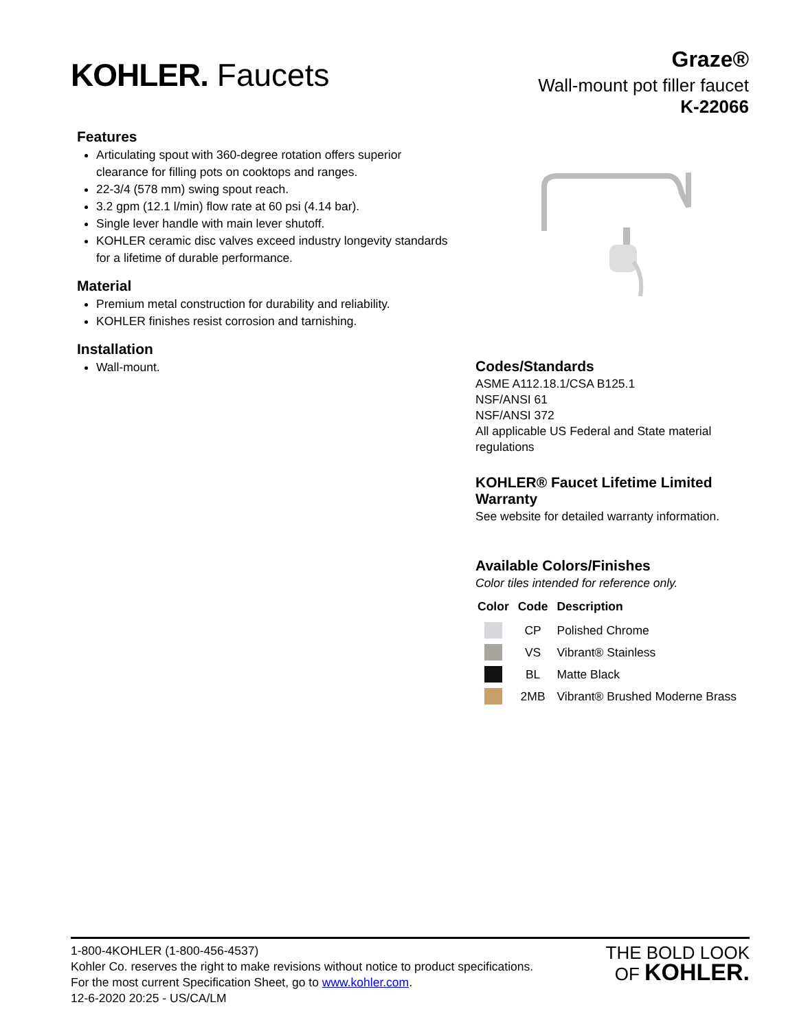KOHLER. Faucets
Graze®
Wall-mount pot filler faucet
K-22066
Features
Articulating spout with 360-degree rotation offers superior clearance for filling pots on cooktops and ranges.
22-3/4 (578 mm) swing spout reach.
3.2 gpm (12.1 l/min) flow rate at 60 psi (4.14 bar).
Single lever handle with main lever shutoff.
KOHLER ceramic disc valves exceed industry longevity standards for a lifetime of durable performance.
Material
Premium metal construction for durability and reliability.
KOHLER finishes resist corrosion and tarnishing.
Installation
Wall-mount.
Codes/Standards
ASME A112.18.1/CSA B125.1
NSF/ANSI 61
NSF/ANSI 372
All applicable US Federal and State material regulations
KOHLER® Faucet Lifetime Limited Warranty
See website for detailed warranty information.
Available Colors/Finishes
Color tiles intended for reference only.
| Color | Code | Description |
| --- | --- | --- |
| | CP | Polished Chrome |
| | VS | Vibrant® Stainless |
| | BL | Matte Black |
| | 2MB | Vibrant® Brushed Moderne Brass |
1-800-4KOHLER (1-800-456-4537)
Kohler Co. reserves the right to make revisions without notice to product specifications.
For the most current Specification Sheet, go to www.kohler.com.
12-6-2020 20:25 - US/CA/LM
THE BOLD LOOK
OF KOHLER.